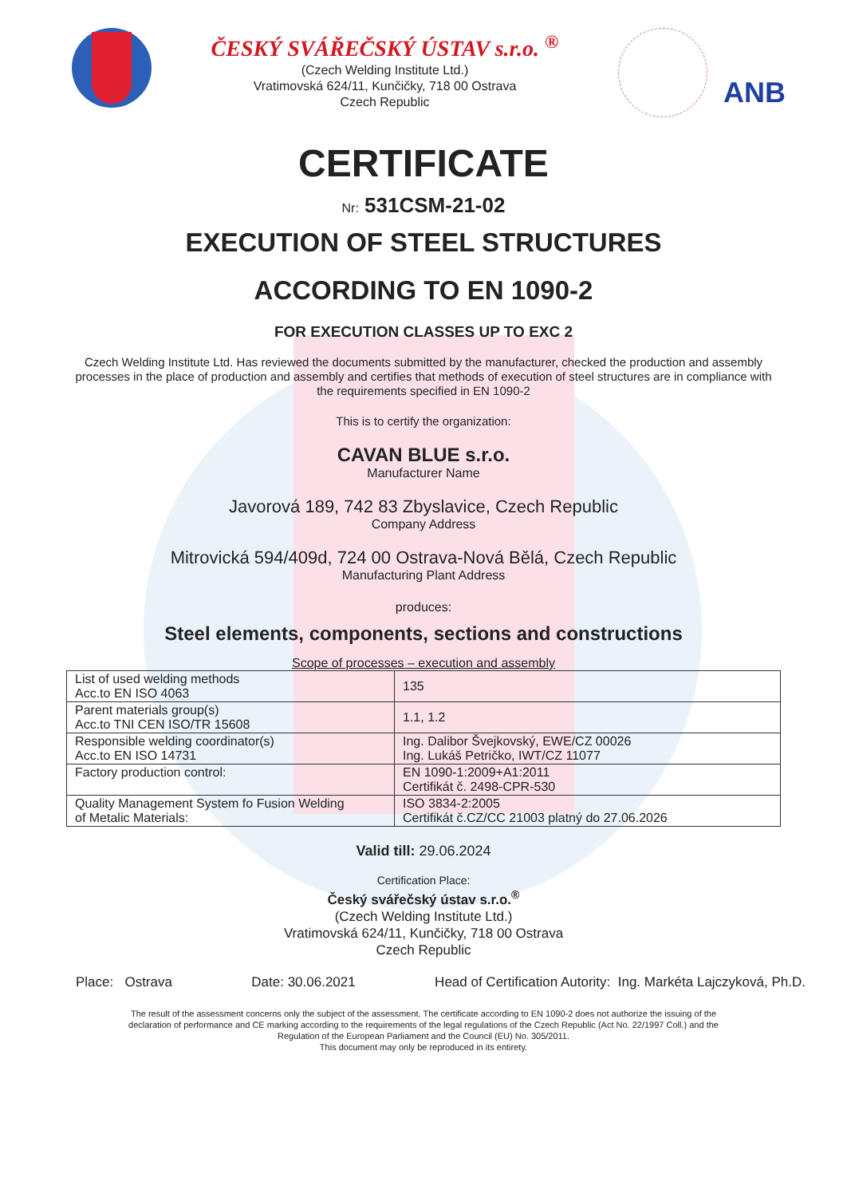ČESKÝ SVÁŘEČSKÝ ÚSTAV s.r.o. <sup>®</sup>
(Czech Welding Institute Ltd.)
Vratimovská 624/11, Kunčičky, 718 00 Ostrava
Czech Republic
ANB
CERTIFICATE
Nr: 531CSM-21-02
EXECUTION OF STEEL STRUCTURES
ACCORDING TO EN 1090-2
FOR EXECUTION CLASSES UP TO EXC 2
Czech Welding Institute Ltd. Has reviewed the documents submitted by the manufacturer, checked the production and assembly processes in the place of production and assembly and certifies that methods of execution of steel structures are in compliance with the requirements specified in EN 1090-2
This is to certify the organization:
CAVAN BLUE s.r.o.
Manufacturer Name
Javorová 189, 742 83 Zbyslavice, Czech Republic
Company Address
Mitrovická 594/409d, 724 00 Ostrava-Nová Bělá, Czech Republic
Manufacturing Plant Address
produces:
Steel elements, components, sections and constructions
Scope of processes – execution and assembly
| List of used welding methods Acc.to EN ISO 4063 | 135 |
| Parent materials group(s) Acc.to TNI CEN ISO/TR 15608 | 1.1, 1.2 |
| Responsible welding coordinator(s) Acc.to EN ISO 14731 | Ing. Dalibor Švejkovský, EWE/CZ 00026 Ing. Lukáš Petričko, IWT/CZ 11077 |
| Factory production control: | EN 1090-1:2009+A1:2011 Certifikát č. 2498-CPR-530 |
| Quality Management System fo Fusion Welding of Metalic Materials: | ISO 3834-2:2005 Certifikát č.CZ/CC 21003 platný do 27.06.2026 |
Valid till: 29.06.2024
Certification Place:
Český svářečský ústav s.r.o.<sup>®</sup>
(Czech Welding Institute Ltd.)
Vratimovská 624/11, Kunčičky, 718 00 Ostrava
Czech Republic
Place: Ostrava Date: 30.06.2021 Head of Certification Autority: Ing. Markéta Lajczyková, Ph.D.
The result of the assessment concerns only the subject of the assessment. The certificate according to EN 1090-2 does not authorize the issuing of the
declaration of performance and CE marking according to the requirements of the legal regulations of the Czech Republic (Act No. 22/1997 Coll.) and the
Regulation of the European Parliament and the Council (EU) No. 305/2011.
This document may only be reproduced in its entirety.